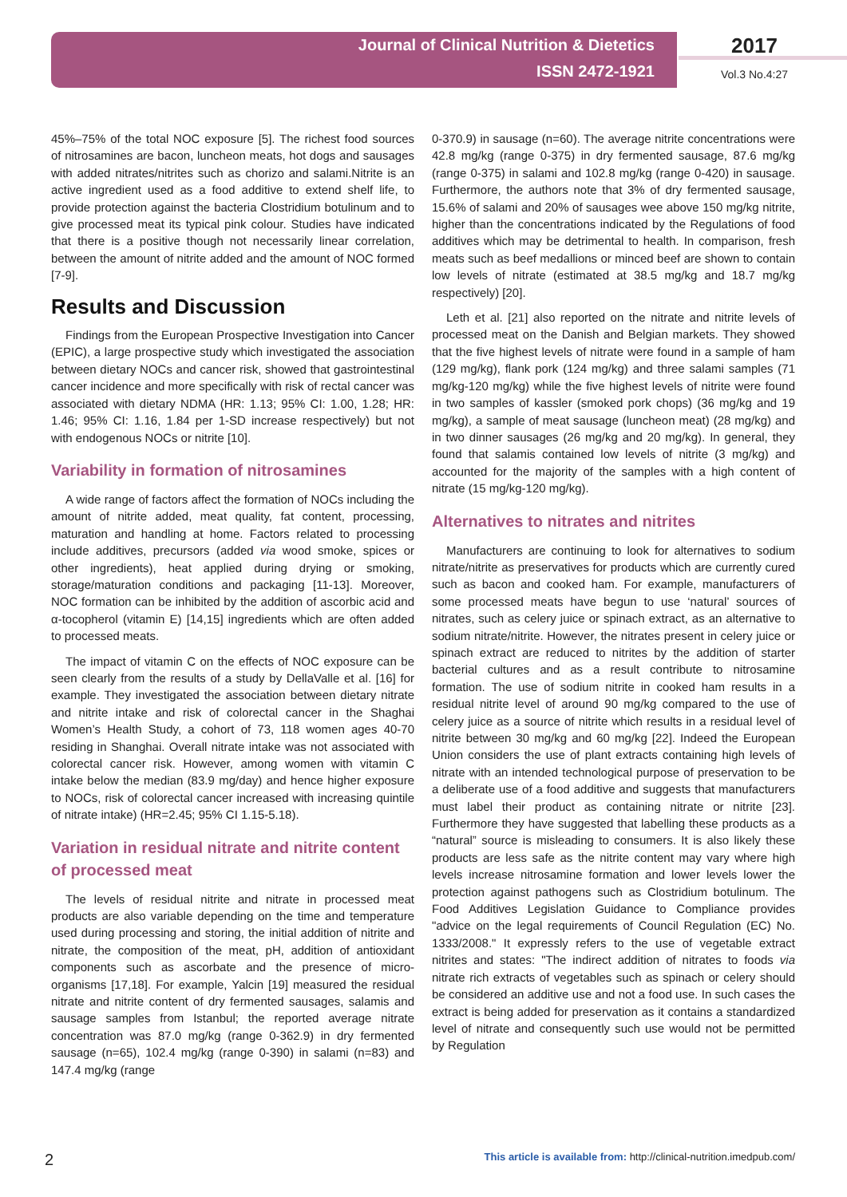Journal of Clinical Nutrition & Dietetics
ISSN 2472-1921
2017
Vol.3 No.4:27
45%–75% of the total NOC exposure [5]. The richest food sources of nitrosamines are bacon, luncheon meats, hot dogs and sausages with added nitrates/nitrites such as chorizo and salami.Nitrite is an active ingredient used as a food additive to extend shelf life, to provide protection against the bacteria Clostridium botulinum and to give processed meat its typical pink colour. Studies have indicated that there is a positive though not necessarily linear correlation, between the amount of nitrite added and the amount of NOC formed [7-9].
Results and Discussion
Findings from the European Prospective Investigation into Cancer (EPIC), a large prospective study which investigated the association between dietary NOCs and cancer risk, showed that gastrointestinal cancer incidence and more specifically with risk of rectal cancer was associated with dietary NDMA (HR: 1.13; 95% CI: 1.00, 1.28; HR: 1.46; 95% CI: 1.16, 1.84 per 1-SD increase respectively) but not with endogenous NOCs or nitrite [10].
Variability in formation of nitrosamines
A wide range of factors affect the formation of NOCs including the amount of nitrite added, meat quality, fat content, processing, maturation and handling at home. Factors related to processing include additives, precursors (added via wood smoke, spices or other ingredients), heat applied during drying or smoking, storage/maturation conditions and packaging [11-13]. Moreover, NOC formation can be inhibited by the addition of ascorbic acid and α-tocopherol (vitamin E) [14,15] ingredients which are often added to processed meats.
The impact of vitamin C on the effects of NOC exposure can be seen clearly from the results of a study by DellaValle et al. [16] for example. They investigated the association between dietary nitrate and nitrite intake and risk of colorectal cancer in the Shaghai Women’s Health Study, a cohort of 73, 118 women ages 40-70 residing in Shanghai. Overall nitrate intake was not associated with colorectal cancer risk. However, among women with vitamin C intake below the median (83.9 mg/day) and hence higher exposure to NOCs, risk of colorectal cancer increased with increasing quintile of nitrate intake) (HR=2.45; 95% CI 1.15-5.18).
Variation in residual nitrate and nitrite content of processed meat
The levels of residual nitrite and nitrate in processed meat products are also variable depending on the time and temperature used during processing and storing, the initial addition of nitrite and nitrate, the composition of the meat, pH, addition of antioxidant components such as ascorbate and the presence of micro-organisms [17,18]. For example, Yalcin [19] measured the residual nitrate and nitrite content of dry fermented sausages, salamis and sausage samples from Istanbul; the reported average nitrate concentration was 87.0 mg/kg (range 0-362.9) in dry fermented sausage (n=65), 102.4 mg/kg (range 0-390) in salami (n=83) and 147.4 mg/kg (range
0-370.9) in sausage (n=60). The average nitrite concentrations were 42.8 mg/kg (range 0-375) in dry fermented sausage, 87.6 mg/kg (range 0-375) in salami and 102.8 mg/kg (range 0-420) in sausage. Furthermore, the authors note that 3% of dry fermented sausage, 15.6% of salami and 20% of sausages wee above 150 mg/kg nitrite, higher than the concentrations indicated by the Regulations of food additives which may be detrimental to health. In comparison, fresh meats such as beef medallions or minced beef are shown to contain low levels of nitrate (estimated at 38.5 mg/kg and 18.7 mg/kg respectively) [20].
Leth et al. [21] also reported on the nitrate and nitrite levels of processed meat on the Danish and Belgian markets. They showed that the five highest levels of nitrate were found in a sample of ham (129 mg/kg), flank pork (124 mg/kg) and three salami samples (71 mg/kg-120 mg/kg) while the five highest levels of nitrite were found in two samples of kassler (smoked pork chops) (36 mg/kg and 19 mg/kg), a sample of meat sausage (luncheon meat) (28 mg/kg) and in two dinner sausages (26 mg/kg and 20 mg/kg). In general, they found that salamis contained low levels of nitrite (3 mg/kg) and accounted for the majority of the samples with a high content of nitrate (15 mg/kg-120 mg/kg).
Alternatives to nitrates and nitrites
Manufacturers are continuing to look for alternatives to sodium nitrate/nitrite as preservatives for products which are currently cured such as bacon and cooked ham. For example, manufacturers of some processed meats have begun to use ‘natural’ sources of nitrates, such as celery juice or spinach extract, as an alternative to sodium nitrate/nitrite. However, the nitrates present in celery juice or spinach extract are reduced to nitrites by the addition of starter bacterial cultures and as a result contribute to nitrosamine formation. The use of sodium nitrite in cooked ham results in a residual nitrite level of around 90 mg/kg compared to the use of celery juice as a source of nitrite which results in a residual level of nitrite between 30 mg/kg and 60 mg/kg [22]. Indeed the European Union considers the use of plant extracts containing high levels of nitrate with an intended technological purpose of preservation to be a deliberate use of a food additive and suggests that manufacturers must label their product as containing nitrate or nitrite [23]. Furthermore they have suggested that labelling these products as a “natural” source is misleading to consumers. It is also likely these products are less safe as the nitrite content may vary where high levels increase nitrosamine formation and lower levels lower the protection against pathogens such as Clostridium botulinum. The Food Additives Legislation Guidance to Compliance provides "advice on the legal requirements of Council Regulation (EC) No. 1333/2008." It expressly refers to the use of vegetable extract nitrites and states: "The indirect addition of nitrates to foods via nitrate rich extracts of vegetables such as spinach or celery should be considered an additive use and not a food use. In such cases the extract is being added for preservation as it contains a standardized level of nitrate and consequently such use would not be permitted by Regulation
2 This article is available from: http://clinical-nutrition.imedpub.com/